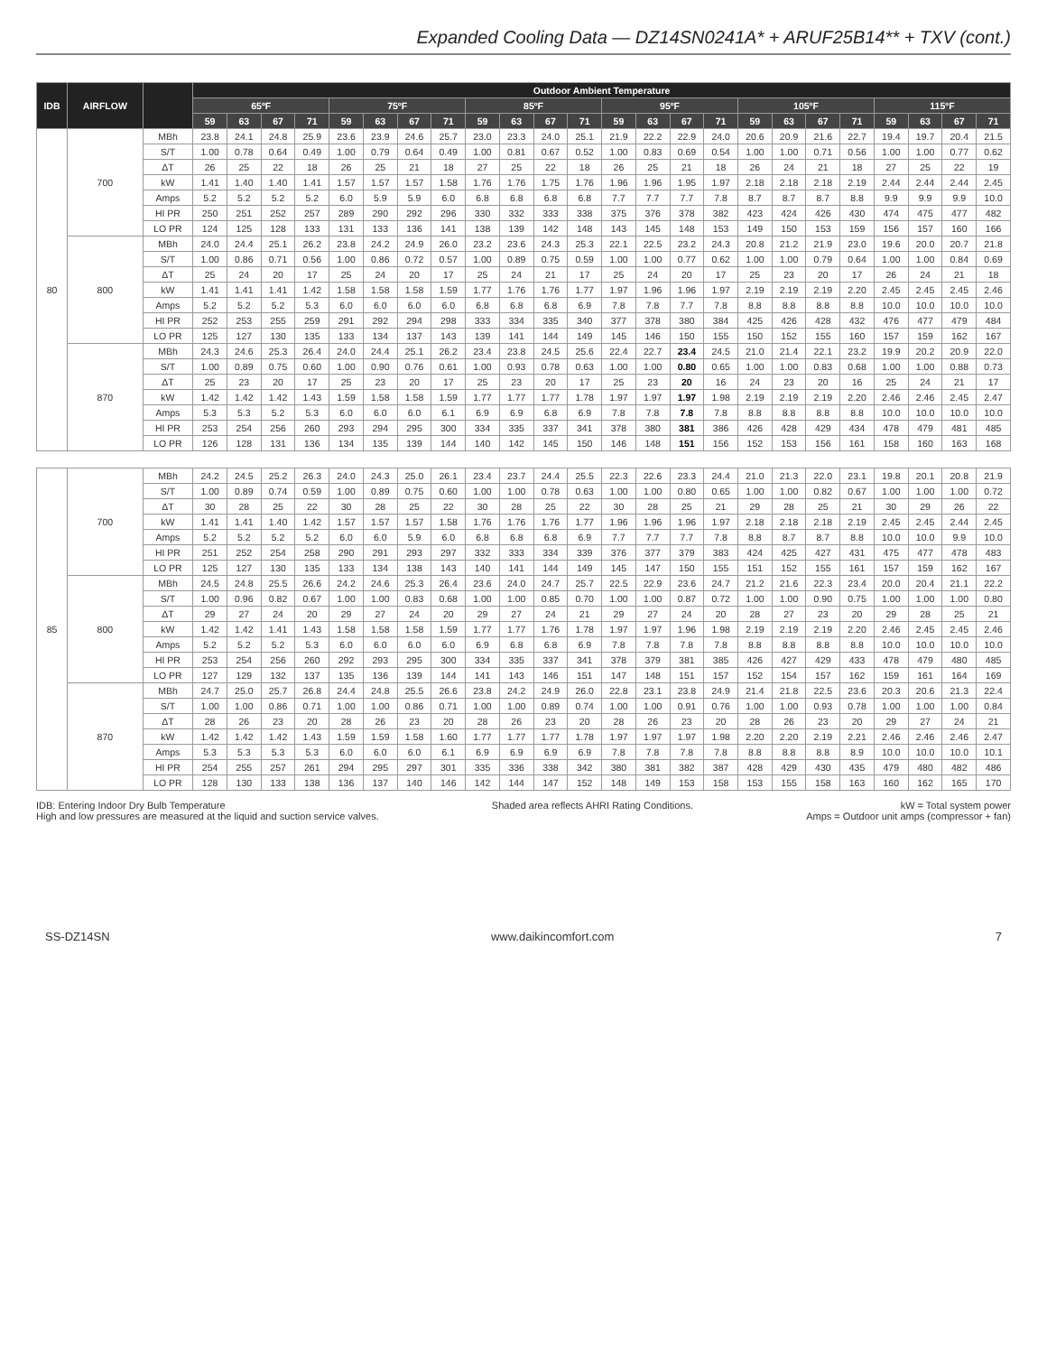Expanded Cooling Data — DZ14SN0241A* + ARUF25B14** + TXV (cont.)
| IDB | AIRFLOW | | Outdoor Ambient Temperature | | | | | | | | | | | | | | | | | | | | | | | |
| --- | --- | --- | --- | --- | --- | --- | --- | --- | --- | --- | --- | --- | --- | --- | --- | --- | --- | --- | --- | --- | --- | --- | --- | --- | --- | --- |
| | | | 65ºF | | | | 75ºF | | | | 85ºF | | | | 95ºF | | | | 105ºF | | | | 115ºF | | | |
| | | | 59 | 63 | 67 | 71 | 59 | 63 | 67 | 71 | 59 | 63 | 67 | 71 | 59 | 63 | 67 | 71 | 59 | 63 | 67 | 71 | 59 | 63 | 67 | 71 |
| 80 | 700 | MBh | 23.8 | 24.1 | 24.8 | 25.9 | 23.6 | 23.9 | 24.6 | 25.7 | 23.0 | 23.3 | 24.0 | 25.1 | 21.9 | 22.2 | 22.9 | 24.0 | 20.6 | 20.9 | 21.6 | 22.7 | 19.4 | 19.7 | 20.4 | 21.5 |
| | | S/T | 1.00 | 0.78 | 0.64 | 0.49 | 1.00 | 0.79 | 0.64 | 0.49 | 1.00 | 0.81 | 0.67 | 0.52 | 1.00 | 0.83 | 0.69 | 0.54 | 1.00 | 1.00 | 0.71 | 0.56 | 1.00 | 1.00 | 0.77 | 0.62 |
| | | ΔT | 26 | 25 | 22 | 18 | 26 | 25 | 21 | 18 | 27 | 25 | 22 | 18 | 26 | 25 | 21 | 18 | 26 | 24 | 21 | 18 | 27 | 25 | 22 | 19 |
| | | kW | 1.41 | 1.40 | 1.40 | 1.41 | 1.57 | 1.57 | 1.57 | 1.58 | 1.76 | 1.76 | 1.75 | 1.76 | 1.96 | 1.96 | 1.95 | 1.97 | 2.18 | 2.18 | 2.18 | 2.19 | 2.44 | 2.44 | 2.44 | 2.45 |
| | | Amps | 5.2 | 5.2 | 5.2 | 5.2 | 6.0 | 5.9 | 5.9 | 6.0 | 6.8 | 6.8 | 6.8 | 6.8 | 7.7 | 7.7 | 7.7 | 7.8 | 8.7 | 8.7 | 8.7 | 8.8 | 9.9 | 9.9 | 9.9 | 10.0 |
| | | HI PR | 250 | 251 | 252 | 257 | 289 | 290 | 292 | 296 | 330 | 332 | 333 | 338 | 375 | 376 | 378 | 382 | 423 | 424 | 426 | 430 | 474 | 475 | 477 | 482 |
| | | LO PR | 124 | 125 | 128 | 133 | 131 | 133 | 136 | 141 | 138 | 139 | 142 | 148 | 143 | 145 | 148 | 153 | 149 | 150 | 153 | 159 | 156 | 157 | 160 | 166 |
| | 800 | MBh | 24.0 | 24.4 | 25.1 | 26.2 | 23.8 | 24.2 | 24.9 | 26.0 | 23.2 | 23.6 | 24.3 | 25.3 | 22.1 | 22.5 | 23.2 | 24.3 | 20.8 | 21.2 | 21.9 | 23.0 | 19.6 | 20.0 | 20.7 | 21.8 |
| | | S/T | 1.00 | 0.86 | 0.71 | 0.56 | 1.00 | 0.86 | 0.72 | 0.57 | 1.00 | 0.89 | 0.75 | 0.59 | 1.00 | 1.00 | 0.77 | 0.62 | 1.00 | 1.00 | 0.79 | 0.64 | 1.00 | 1.00 | 0.84 | 0.69 |
| | | ΔT | 25 | 24 | 20 | 17 | 25 | 24 | 20 | 17 | 25 | 24 | 21 | 17 | 25 | 24 | 20 | 17 | 25 | 23 | 20 | 17 | 26 | 24 | 21 | 18 |
| | | kW | 1.41 | 1.41 | 1.41 | 1.42 | 1.58 | 1.58 | 1.58 | 1.59 | 1.77 | 1.76 | 1.76 | 1.77 | 1.97 | 1.96 | 1.96 | 1.97 | 2.19 | 2.19 | 2.19 | 2.20 | 2.45 | 2.45 | 2.45 | 2.46 |
| | | Amps | 5.2 | 5.2 | 5.2 | 5.3 | 6.0 | 6.0 | 6.0 | 6.0 | 6.8 | 6.8 | 6.8 | 6.9 | 7.8 | 7.8 | 7.7 | 7.8 | 8.8 | 8.8 | 8.8 | 8.8 | 10.0 | 10.0 | 10.0 | 10.0 |
| | | HI PR | 252 | 253 | 255 | 259 | 291 | 292 | 294 | 298 | 333 | 334 | 335 | 340 | 377 | 378 | 380 | 384 | 425 | 426 | 428 | 432 | 476 | 477 | 479 | 484 |
| | | LO PR | 125 | 127 | 130 | 135 | 133 | 134 | 137 | 143 | 139 | 141 | 144 | 149 | 145 | 146 | 150 | 155 | 150 | 152 | 155 | 160 | 157 | 159 | 162 | 167 |
| | 870 | MBh | 24.3 | 24.6 | 25.3 | 26.4 | 24.0 | 24.4 | 25.1 | 26.2 | 23.4 | 23.8 | 24.5 | 25.6 | 22.4 | 22.7 | 23.4 | 24.5 | 21.0 | 21.4 | 22.1 | 23.2 | 19.9 | 20.2 | 20.9 | 22.0 |
| | | S/T | 1.00 | 0.89 | 0.75 | 0.60 | 1.00 | 0.90 | 0.76 | 0.61 | 1.00 | 0.93 | 0.78 | 0.63 | 1.00 | 1.00 | 0.80 | 0.65 | 1.00 | 1.00 | 0.83 | 0.68 | 1.00 | 1.00 | 0.88 | 0.73 |
| | | ΔT | 25 | 23 | 20 | 17 | 25 | 23 | 20 | 17 | 25 | 23 | 20 | 17 | 25 | 23 | 20 | 16 | 24 | 23 | 20 | 16 | 25 | 24 | 21 | 17 |
| | | kW | 1.42 | 1.42 | 1.42 | 1.43 | 1.59 | 1.58 | 1.58 | 1.59 | 1.77 | 1.77 | 1.77 | 1.78 | 1.97 | 1.97 | 1.97 | 1.98 | 2.19 | 2.19 | 2.19 | 2.20 | 2.46 | 2.46 | 2.45 | 2.47 |
| | | Amps | 5.3 | 5.3 | 5.2 | 5.3 | 6.0 | 6.0 | 6.0 | 6.1 | 6.9 | 6.9 | 6.8 | 6.9 | 7.8 | 7.8 | 7.8 | 7.8 | 8.8 | 8.8 | 8.8 | 8.8 | 10.0 | 10.0 | 10.0 | 10.0 |
| | | HI PR | 253 | 254 | 256 | 260 | 293 | 294 | 295 | 300 | 334 | 335 | 337 | 341 | 378 | 380 | 381 | 386 | 426 | 428 | 429 | 434 | 478 | 479 | 481 | 485 |
| | | LO PR | 126 | 128 | 131 | 136 | 134 | 135 | 139 | 144 | 140 | 142 | 145 | 150 | 146 | 148 | 151 | 156 | 152 | 153 | 156 | 161 | 158 | 160 | 163 | 168 |
| 85 | 700 | MBh | 24.2 | 24.5 | 25.2 | 26.3 | 24.0 | 24.3 | 25.0 | 26.1 | 23.4 | 23.7 | 24.4 | 25.5 | 22.3 | 22.6 | 23.3 | 24.4 | 21.0 | 21.3 | 22.0 | 23.1 | 19.8 | 20.1 | 20.8 | 21.9 |
| | | S/T | 1.00 | 0.89 | 0.74 | 0.59 | 1.00 | 0.89 | 0.75 | 0.60 | 1.00 | 1.00 | 0.78 | 0.63 | 1.00 | 1.00 | 0.80 | 0.65 | 1.00 | 1.00 | 0.82 | 0.67 | 1.00 | 1.00 | 1.00 | 0.72 |
| | | ΔT | 30 | 28 | 25 | 22 | 30 | 28 | 25 | 22 | 30 | 28 | 25 | 22 | 30 | 28 | 25 | 21 | 29 | 28 | 25 | 21 | 30 | 29 | 26 | 22 |
| | | kW | 1.41 | 1.41 | 1.40 | 1.42 | 1.57 | 1.57 | 1.57 | 1.58 | 1.76 | 1.76 | 1.76 | 1.77 | 1.96 | 1.96 | 1.96 | 1.97 | 2.18 | 2.18 | 2.18 | 2.19 | 2.45 | 2.45 | 2.44 | 2.45 |
| | | Amps | 5.2 | 5.2 | 5.2 | 5.2 | 6.0 | 6.0 | 5.9 | 6.0 | 6.8 | 6.8 | 6.8 | 6.9 | 7.7 | 7.7 | 7.7 | 7.8 | 8.8 | 8.7 | 8.7 | 8.8 | 10.0 | 10.0 | 9.9 | 10.0 |
| | | HI PR | 251 | 252 | 254 | 258 | 290 | 291 | 293 | 297 | 332 | 333 | 334 | 339 | 376 | 377 | 379 | 383 | 424 | 425 | 427 | 431 | 475 | 477 | 478 | 483 |
| | | LO PR | 125 | 127 | 130 | 135 | 133 | 134 | 138 | 143 | 140 | 141 | 144 | 149 | 145 | 147 | 150 | 155 | 151 | 152 | 155 | 161 | 157 | 159 | 162 | 167 |
| | 800 | MBh | 24.5 | 24.8 | 25.5 | 26.6 | 24.2 | 24.6 | 25.3 | 26.4 | 23.6 | 24.0 | 24.7 | 25.7 | 22.5 | 22.9 | 23.6 | 24.7 | 21.2 | 21.6 | 22.3 | 23.4 | 20.0 | 20.4 | 21.1 | 22.2 |
| | | S/T | 1.00 | 0.96 | 0.82 | 0.67 | 1.00 | 1.00 | 0.83 | 0.68 | 1.00 | 1.00 | 0.85 | 0.70 | 1.00 | 1.00 | 0.87 | 0.72 | 1.00 | 1.00 | 0.90 | 0.75 | 1.00 | 1.00 | 1.00 | 0.80 |
| | | ΔT | 29 | 27 | 24 | 20 | 29 | 27 | 24 | 20 | 29 | 27 | 24 | 21 | 29 | 27 | 24 | 20 | 28 | 27 | 23 | 20 | 29 | 28 | 25 | 21 |
| | | kW | 1.42 | 1.42 | 1.41 | 1.43 | 1.58 | 1.58 | 1.58 | 1.59 | 1.77 | 1.77 | 1.76 | 1.78 | 1.97 | 1.97 | 1.96 | 1.98 | 2.19 | 2.19 | 2.19 | 2.20 | 2.46 | 2.45 | 2.45 | 2.46 |
| | | Amps | 5.2 | 5.2 | 5.2 | 5.3 | 6.0 | 6.0 | 6.0 | 6.0 | 6.9 | 6.8 | 6.8 | 6.9 | 7.8 | 7.8 | 7.8 | 7.8 | 8.8 | 8.8 | 8.8 | 8.8 | 10.0 | 10.0 | 10.0 | 10.0 |
| | | HI PR | 253 | 254 | 256 | 260 | 292 | 293 | 295 | 300 | 334 | 335 | 337 | 341 | 378 | 379 | 381 | 385 | 426 | 427 | 429 | 433 | 478 | 479 | 480 | 485 |
| | | LO PR | 127 | 129 | 132 | 137 | 135 | 136 | 139 | 144 | 141 | 143 | 146 | 151 | 147 | 148 | 151 | 157 | 152 | 154 | 157 | 162 | 159 | 161 | 164 | 169 |
| | 870 | MBh | 24.7 | 25.0 | 25.7 | 26.8 | 24.4 | 24.8 | 25.5 | 26.6 | 23.8 | 24.2 | 24.9 | 26.0 | 22.8 | 23.1 | 23.8 | 24.9 | 21.4 | 21.8 | 22.5 | 23.6 | 20.3 | 20.6 | 21.3 | 22.4 |
| | | S/T | 1.00 | 1.00 | 0.86 | 0.71 | 1.00 | 1.00 | 0.86 | 0.71 | 1.00 | 1.00 | 0.89 | 0.74 | 1.00 | 1.00 | 0.91 | 0.76 | 1.00 | 1.00 | 0.93 | 0.78 | 1.00 | 1.00 | 1.00 | 0.84 |
| | | ΔT | 28 | 26 | 23 | 20 | 28 | 26 | 23 | 20 | 28 | 26 | 23 | 20 | 28 | 26 | 23 | 20 | 28 | 26 | 23 | 20 | 29 | 27 | 24 | 21 |
| | | kW | 1.42 | 1.42 | 1.42 | 1.43 | 1.59 | 1.59 | 1.58 | 1.60 | 1.77 | 1.77 | 1.77 | 1.78 | 1.97 | 1.97 | 1.97 | 1.98 | 2.20 | 2.20 | 2.19 | 2.21 | 2.46 | 2.46 | 2.46 | 2.47 |
| | | Amps | 5.3 | 5.3 | 5.3 | 5.3 | 6.0 | 6.0 | 6.0 | 6.1 | 6.9 | 6.9 | 6.9 | 6.9 | 7.8 | 7.8 | 7.8 | 7.8 | 8.8 | 8.8 | 8.8 | 8.9 | 10.0 | 10.0 | 10.0 | 10.1 |
| | | HI PR | 254 | 255 | 257 | 261 | 294 | 295 | 297 | 301 | 335 | 336 | 338 | 342 | 380 | 381 | 382 | 387 | 428 | 429 | 430 | 435 | 479 | 480 | 482 | 486 |
| | | LO PR | 128 | 130 | 133 | 138 | 136 | 137 | 140 | 146 | 142 | 144 | 147 | 152 | 148 | 149 | 153 | 158 | 153 | 155 | 158 | 163 | 160 | 162 | 165 | 170 |
IDB: Entering Indoor Dry Bulb Temperature
High and low pressures are measured at the liquid and suction service valves.
Shaded area reflects AHRI Rating Conditions.
kW = Total system power
Amps = Outdoor unit amps (compressor + fan)
SS-DZ14SN www.daikincomfort.com 7